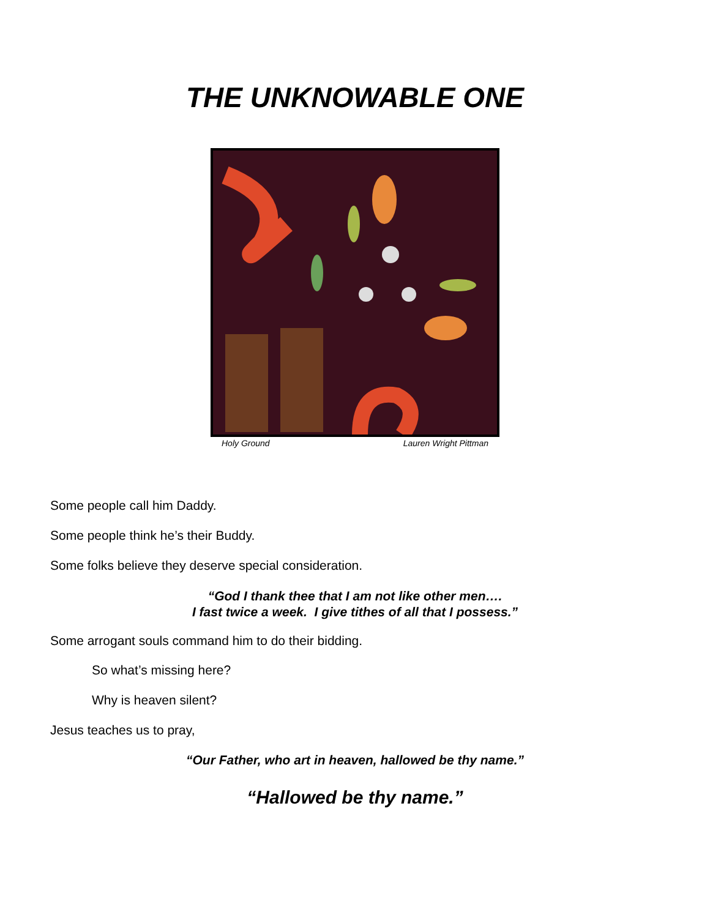THE UNKNOWABLE ONE
Holy Ground Lauren Wright Pittman
Some people call him Daddy.
Some people think he’s their Buddy.
Some folks believe they deserve special consideration.
“God I thank thee that I am not like other men….
I fast twice a week. I give tithes of all that I possess.”
Some arrogant souls command him to do their bidding.
So what’s missing here?
Why is heaven silent?
Jesus teaches us to pray,
“Our Father, who art in heaven, hallowed be thy name.”
“Hallowed be thy name.”